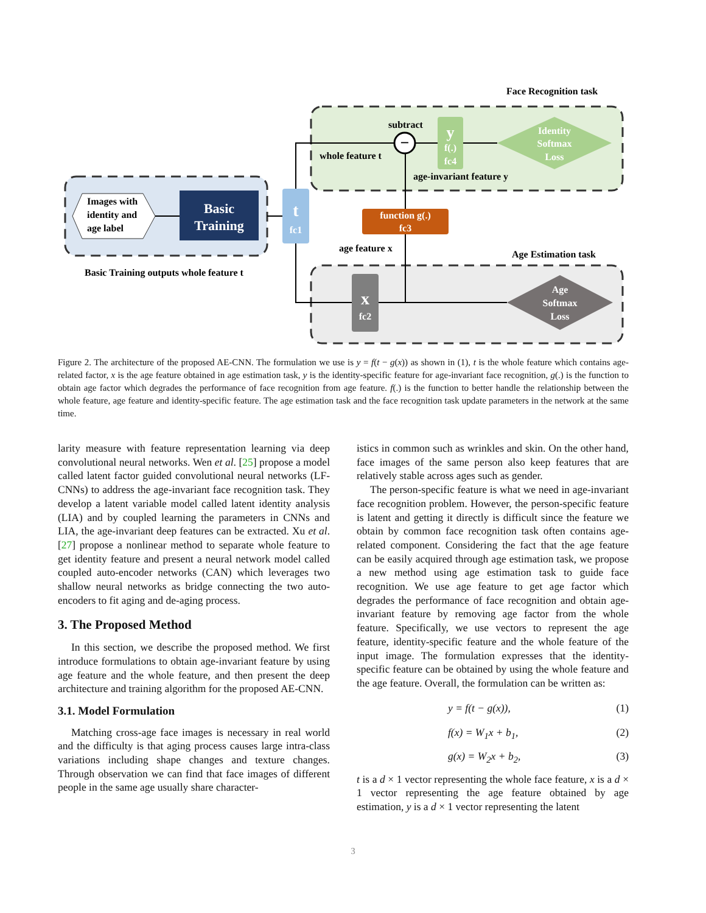Face Recognition task
Images with
identity and
age label
Basic
Training
Basic Training outputs whole feature t
t
fc1
−
subtract
whole feature t
y
f(.)
fc4
Identity
Softmax
Loss
age-invariant feature y
function g(.)
fc3
age feature x
Age Estimation task
x
fc2
Age
Softmax
Loss
Figure 2. The architecture of the proposed AE-CNN. The formulation we use is y = f(t − g(x)) as shown in (1), t is the whole feature which contains age-related factor, x is the age feature obtained in age estimation task, y is the identity-specific feature for age-invariant face recognition, g(.) is the function to obtain age factor which degrades the performance of face recognition from age feature. f(.) is the function to better handle the relationship between the whole feature, age feature and identity-specific feature. The age estimation task and the face recognition task update parameters in the network at the same time.
larity measure with feature representation learning via deep convolutional neural networks. Wen et al. [25] propose a model called latent factor guided convolutional neural networks (LF-CNNs) to address the age-invariant face recognition task. They develop a latent variable model called latent identity analysis (LIA) and by coupled learning the parameters in CNNs and LIA, the age-invariant deep features can be extracted. Xu et al. [27] propose a nonlinear method to separate whole feature to get identity feature and present a neural network model called coupled auto-encoder networks (CAN) which leverages two shallow neural networks as bridge connecting the two auto-encoders to fit aging and de-aging process.
3. The Proposed Method
In this section, we describe the proposed method. We first introduce formulations to obtain age-invariant feature by using age feature and the whole feature, and then present the deep architecture and training algorithm for the proposed AE-CNN.
3.1. Model Formulation
Matching cross-age face images is necessary in real world and the difficulty is that aging process causes large intra-class variations including shape changes and texture changes. Through observation we can find that face images of different people in the same age usually share character-
istics in common such as wrinkles and skin. On the other hand, face images of the same person also keep features that are relatively stable across ages such as gender.
The person-specific feature is what we need in age-invariant face recognition problem. However, the person-specific feature is latent and getting it directly is difficult since the feature we obtain by common face recognition task often contains age-related component. Considering the fact that the age feature can be easily acquired through age estimation task, we propose a new method using age estimation task to guide face recognition. We use age feature to get age factor which degrades the performance of face recognition and obtain age-invariant feature by removing age factor from the whole feature. Specifically, we use vectors to represent the age feature, identity-specific feature and the whole feature of the input image. The formulation expresses that the identity-specific feature can be obtained by using the whole feature and the age feature. Overall, the formulation can be written as:
y = f(t − g(x)), (1)
f(x) = W<sub>1</sub>x + b<sub>1</sub>, (2)
g(x) = W<sub>2</sub>x + b<sub>2</sub>, (3)
t is a d × 1 vector representing the whole face feature, x is a d × 1 vector representing the age feature obtained by age estimation, y is a d × 1 vector representing the latent
3